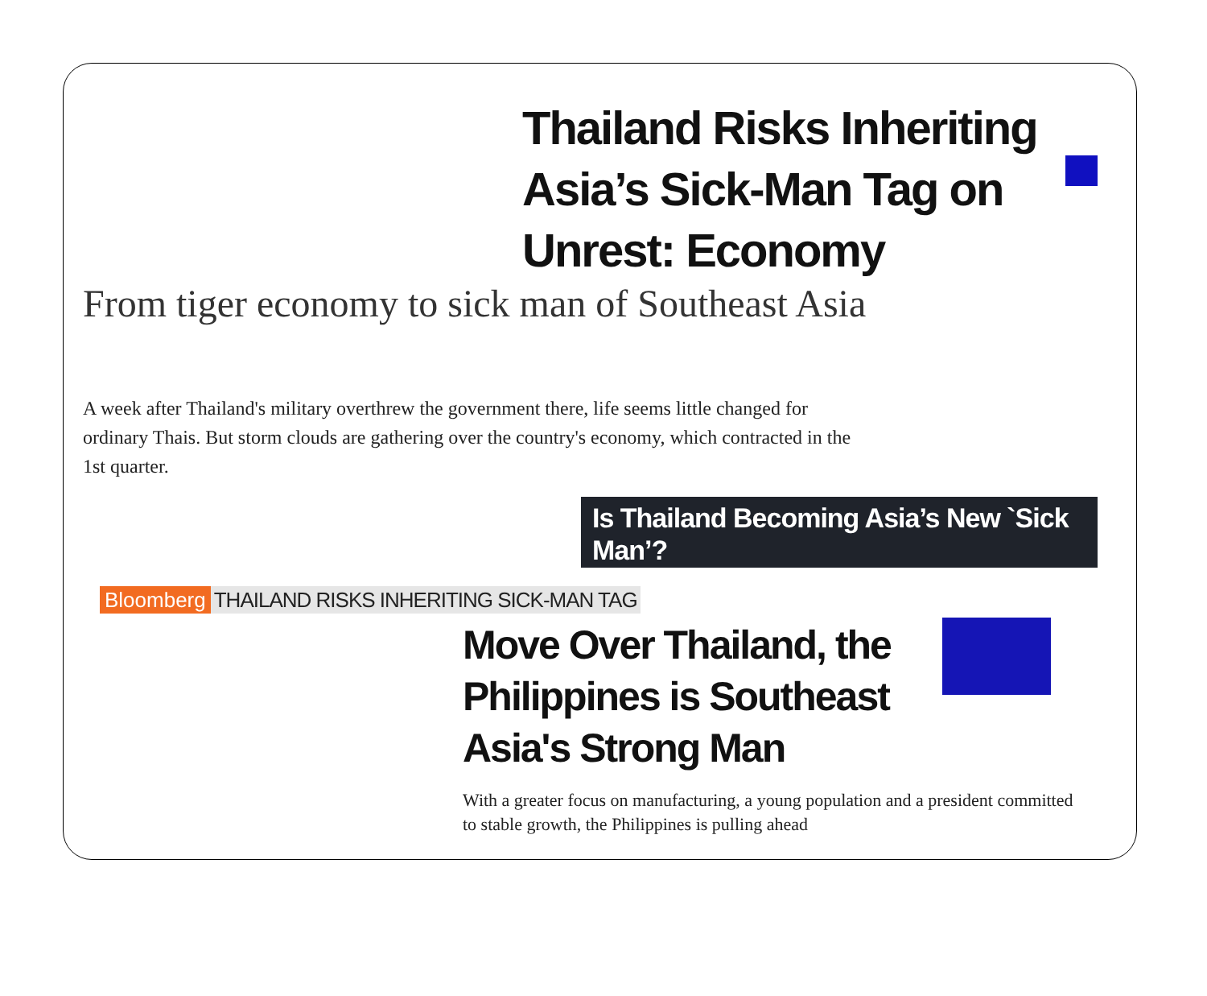Thailand Risks Inheriting Asia’s Sick-Man Tag on Unrest: Economy
From tiger economy to sick man of Southeast Asia
A week after Thailand's military overthrew the government there, life seems little changed for ordinary Thais. But storm clouds are gathering over the country's economy, which contracted in the 1st quarter.
Is Thailand Becoming Asia’s New `Sick Man’?
Bloomberg THAILAND RISKS INHERITING SICK-MAN TAG
Move Over Thailand, the Philippines is Southeast Asia's Strong Man
With a greater focus on manufacturing, a young population and a president committed to stable growth, the Philippines is pulling ahead